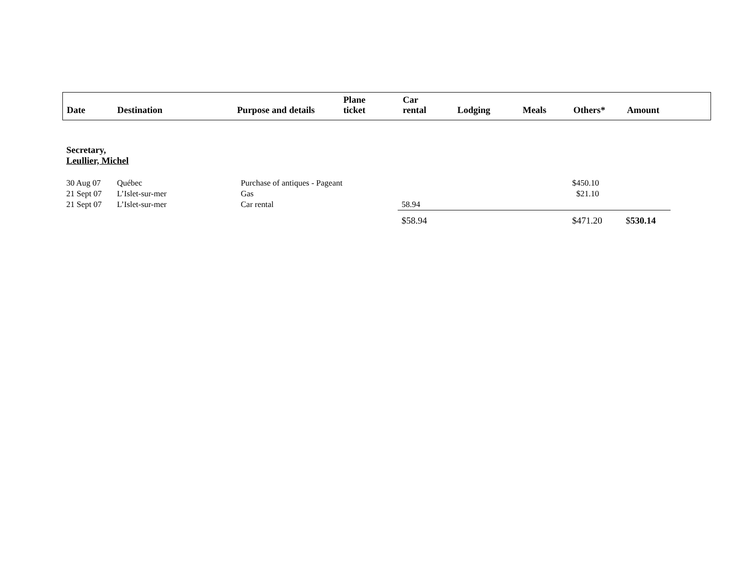| Date | Destination | Purpose and details | Plane ticket | Car rental | Lodging | Meals | Others* | Amount |
| --- | --- | --- | --- | --- | --- | --- | --- | --- |
Secretary,
Leullier, Michel
| 30 Aug 07 | Québec | Purchase of antiques - Pageant | | | | $450.10 | |
| 21 Sept 07 | L’Islet-sur-mer | Gas | | | | $21.10 | |
| 21 Sept 07 | L’Islet-sur-mer | Car rental | 58.94 | | | | |
| | | | $58.94 | | | $471.20 | $ 530.14 |